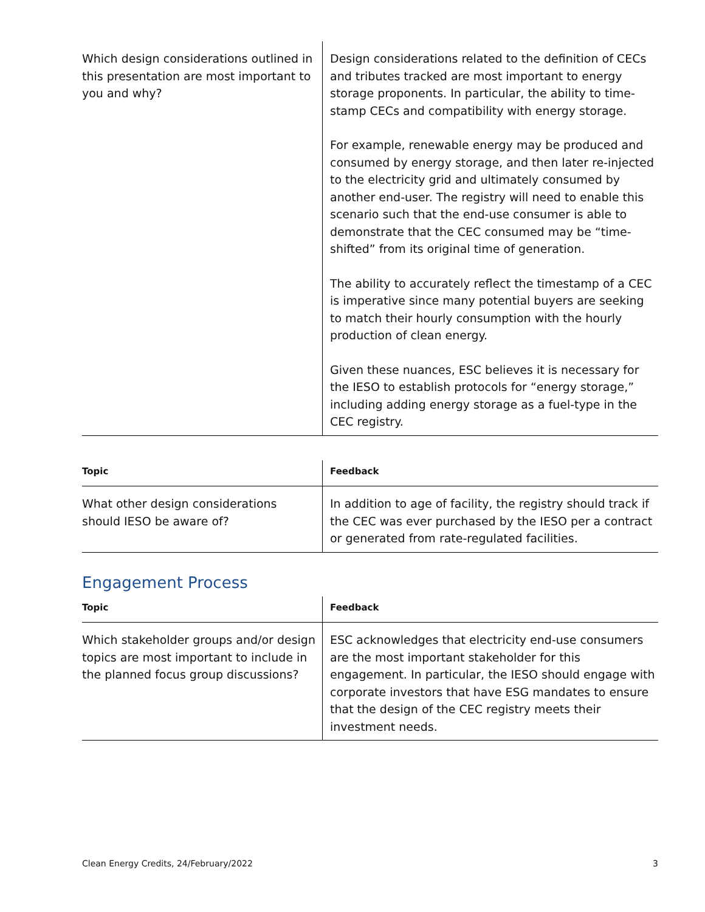| Which design considerations outlined in this presentation are most important to you and why? | Design considerations related to the definition of CECs and tributes tracked are most important to energy storage proponents. In particular, the ability to time-stamp CECs and compatibility with energy storage. For example, renewable energy may be produced and consumed by energy storage, and then later re-injected to the electricity grid and ultimately consumed by another end-user. The registry will need to enable this scenario such that the end-use consumer is able to demonstrate that the CEC consumed may be “time-shifted” from its original time of generation. The ability to accurately reflect the timestamp of a CEC is imperative since many potential buyers are seeking to match their hourly consumption with the hourly production of clean energy. Given these nuances, ESC believes it is necessary for the IESO to establish protocols for “energy storage,” including adding energy storage as a fuel-type in the CEC registry. |
| Topic | Feedback |
| --- | --- |
| What other design considerations should IESO be aware of? | In addition to age of facility, the registry should track if the CEC was ever purchased by the IESO per a contract or generated from rate-regulated facilities. |
Engagement Process
| Topic | Feedback |
| --- | --- |
| Which stakeholder groups and/or design topics are most important to include in the planned focus group discussions? | ESC acknowledges that electricity end-use consumers are the most important stakeholder for this engagement. In particular, the IESO should engage with corporate investors that have ESG mandates to ensure that the design of the CEC registry meets their investment needs. |
Clean Energy Credits, 24/February/2022 3